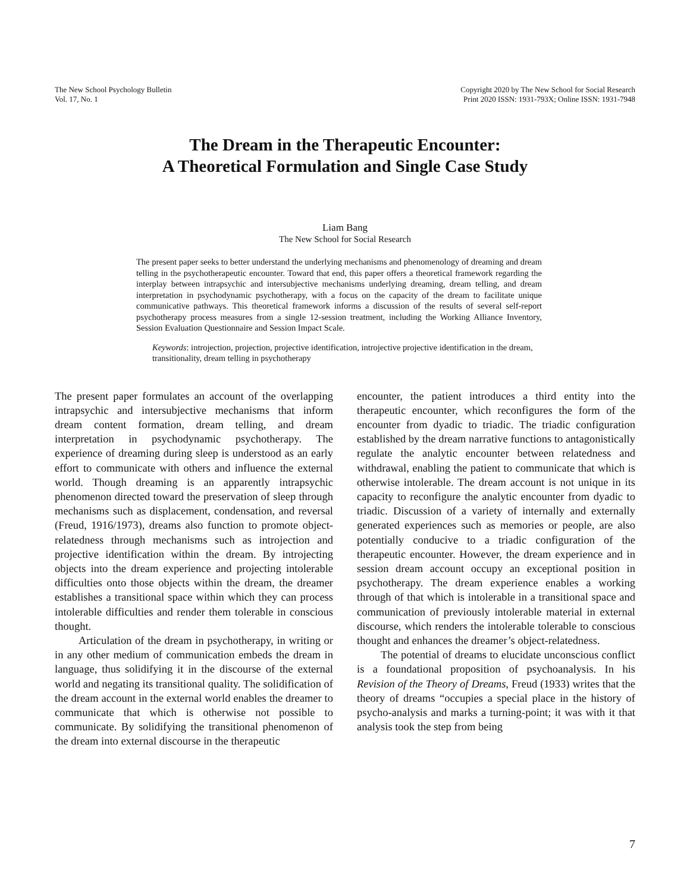The New School Psychology Bulletin
Vol. 17, No. 1
Copyright 2020 by The New School for Social Research
Print 2020 ISSN: 1931-793X; Online ISSN: 1931-7948
The Dream in the Therapeutic Encounter:
A Theoretical Formulation and Single Case Study
Liam Bang
The New School for Social Research
The present paper seeks to better understand the underlying mechanisms and phenomenology of dreaming and dream telling in the psychotherapeutic encounter. Toward that end, this paper offers a theoretical framework regarding the interplay between intrapsychic and intersubjective mechanisms underlying dreaming, dream telling, and dream interpretation in psychodynamic psychotherapy, with a focus on the capacity of the dream to facilitate unique communicative pathways. This theoretical framework informs a discussion of the results of several self-report psychotherapy process measures from a single 12-session treatment, including the Working Alliance Inventory, Session Evaluation Questionnaire and Session Impact Scale.
Keywords: introjection, projection, projective identification, introjective projective identification in the dream, transitionality, dream telling in psychotherapy
The present paper formulates an account of the overlapping intrapsychic and intersubjective mechanisms that inform dream content formation, dream telling, and dream interpretation in psychodynamic psychotherapy. The experience of dreaming during sleep is understood as an early effort to communicate with others and influence the external world. Though dreaming is an apparently intrapsychic phenomenon directed toward the preservation of sleep through mechanisms such as displacement, condensation, and reversal (Freud, 1916/1973), dreams also function to promote object-relatedness through mechanisms such as introjection and projective identification within the dream. By introjecting objects into the dream experience and projecting intolerable difficulties onto those objects within the dream, the dreamer establishes a transitional space within which they can process intolerable difficulties and render them tolerable in conscious thought.
Articulation of the dream in psychotherapy, in writing or in any other medium of communication embeds the dream in language, thus solidifying it in the discourse of the external world and negating its transitional quality. The solidification of the dream account in the external world enables the dreamer to communicate that which is otherwise not possible to communicate. By solidifying the transitional phenomenon of the dream into external discourse in the therapeutic
encounter, the patient introduces a third entity into the therapeutic encounter, which reconfigures the form of the encounter from dyadic to triadic. The triadic configuration established by the dream narrative functions to antagonistically regulate the analytic encounter between relatedness and withdrawal, enabling the patient to communicate that which is otherwise intolerable. The dream account is not unique in its capacity to reconfigure the analytic encounter from dyadic to triadic. Discussion of a variety of internally and externally generated experiences such as memories or people, are also potentially conducive to a triadic configuration of the therapeutic encounter. However, the dream experience and in session dream account occupy an exceptional position in psychotherapy. The dream experience enables a working through of that which is intolerable in a transitional space and communication of previously intolerable material in external discourse, which renders the intolerable tolerable to conscious thought and enhances the dreamer’s object-relatedness.
The potential of dreams to elucidate unconscious conflict is a foundational proposition of psychoanalysis. In his Revision of the Theory of Dreams, Freud (1933) writes that the theory of dreams “occupies a special place in the history of psycho-analysis and marks a turning-point; it was with it that analysis took the step from being
7